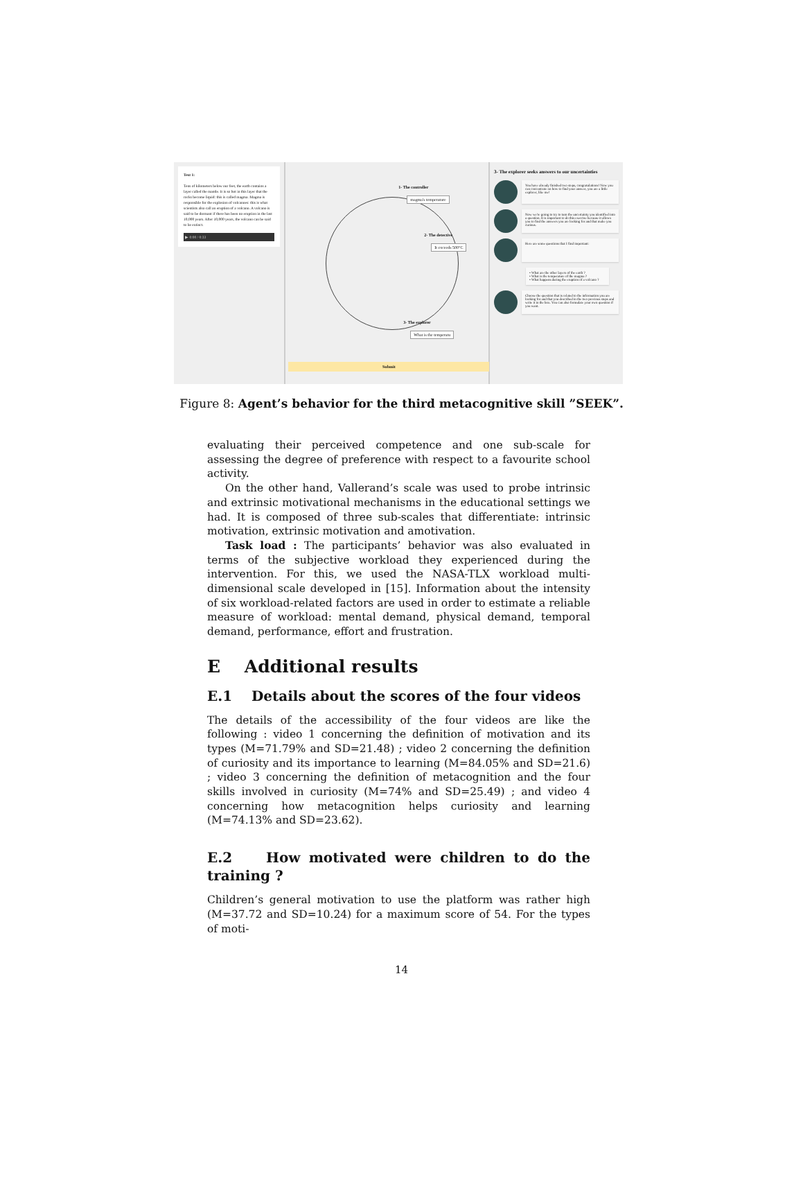Text 1:
Tens of kilometers below our feet, the earth contains a layer called the mantle. It is so hot in this layer that the rocks become liquid: this is called magma. Magma is responsible for the explosion of volcanoes: this is what scientists also call an eruption of a volcano. A volcano is said to be dormant if there has been no eruption in the last 10,000 years. After 10,000 years, the volcano can be said to be extinct.
▶ 0:00 / 0:33
1- The controller
magma's temperature
2- The detective
It exceeds 500°C
3- The explorer
What is the temperatu
Submit
3- The explorer seeks answers to our uncertainties
You have already finished two steps, congratulations! Now you can concentrate on how to find your answer, you are a little explorer, like me!
Now we're going to try to turn the uncertainty you identified into a question. It is important to do this exercise because it allows you to find the answers you are looking for and that make you curious.
Here are some questions that I find important:
• What are the other layers of the earth ?
• What is the temperature of the magma ?
• What happens during the eruption of a volcano ?
Choose the question that is related to the information you are looking for and that you described in the two previous steps and write it in the box. You can also formulate your own question if you want.
Figure 8: Agent’s behavior for the third metacognitive skill ”SEEK”.
evaluating their perceived competence and one sub-scale for assessing the degree of preference with respect to a favourite school activity.
On the other hand, Vallerand’s scale was used to probe intrinsic and extrinsic motivational mechanisms in the educational settings we had. It is composed of three sub-scales that differentiate: intrinsic motivation, extrinsic motivation and amotivation.
Task load : The participants’ behavior was also evaluated in terms of the subjective workload they experienced during the intervention. For this, we used the NASA-TLX workload multi-dimensional scale developed in [15]. Information about the intensity of six workload-related factors are used in order to estimate a reliable measure of workload: mental demand, physical demand, temporal demand, performance, effort and frustration.
E Additional results
E.1 Details about the scores of the four videos
The details of the accessibility of the four videos are like the following : video 1 concerning the definition of motivation and its types (M=71.79% and SD=21.48) ; video 2 concerning the definition of curiosity and its importance to learning (M=84.05% and SD=21.6) ; video 3 concerning the definition of metacognition and the four skills involved in curiosity (M=74% and SD=25.49) ; and video 4 concerning how metacognition helps curiosity and learning (M=74.13% and SD=23.62).
E.2 How motivated were children to do the training ?
Children’s general motivation to use the platform was rather high (M=37.72 and SD=10.24) for a maximum score of 54. For the types of moti-
14